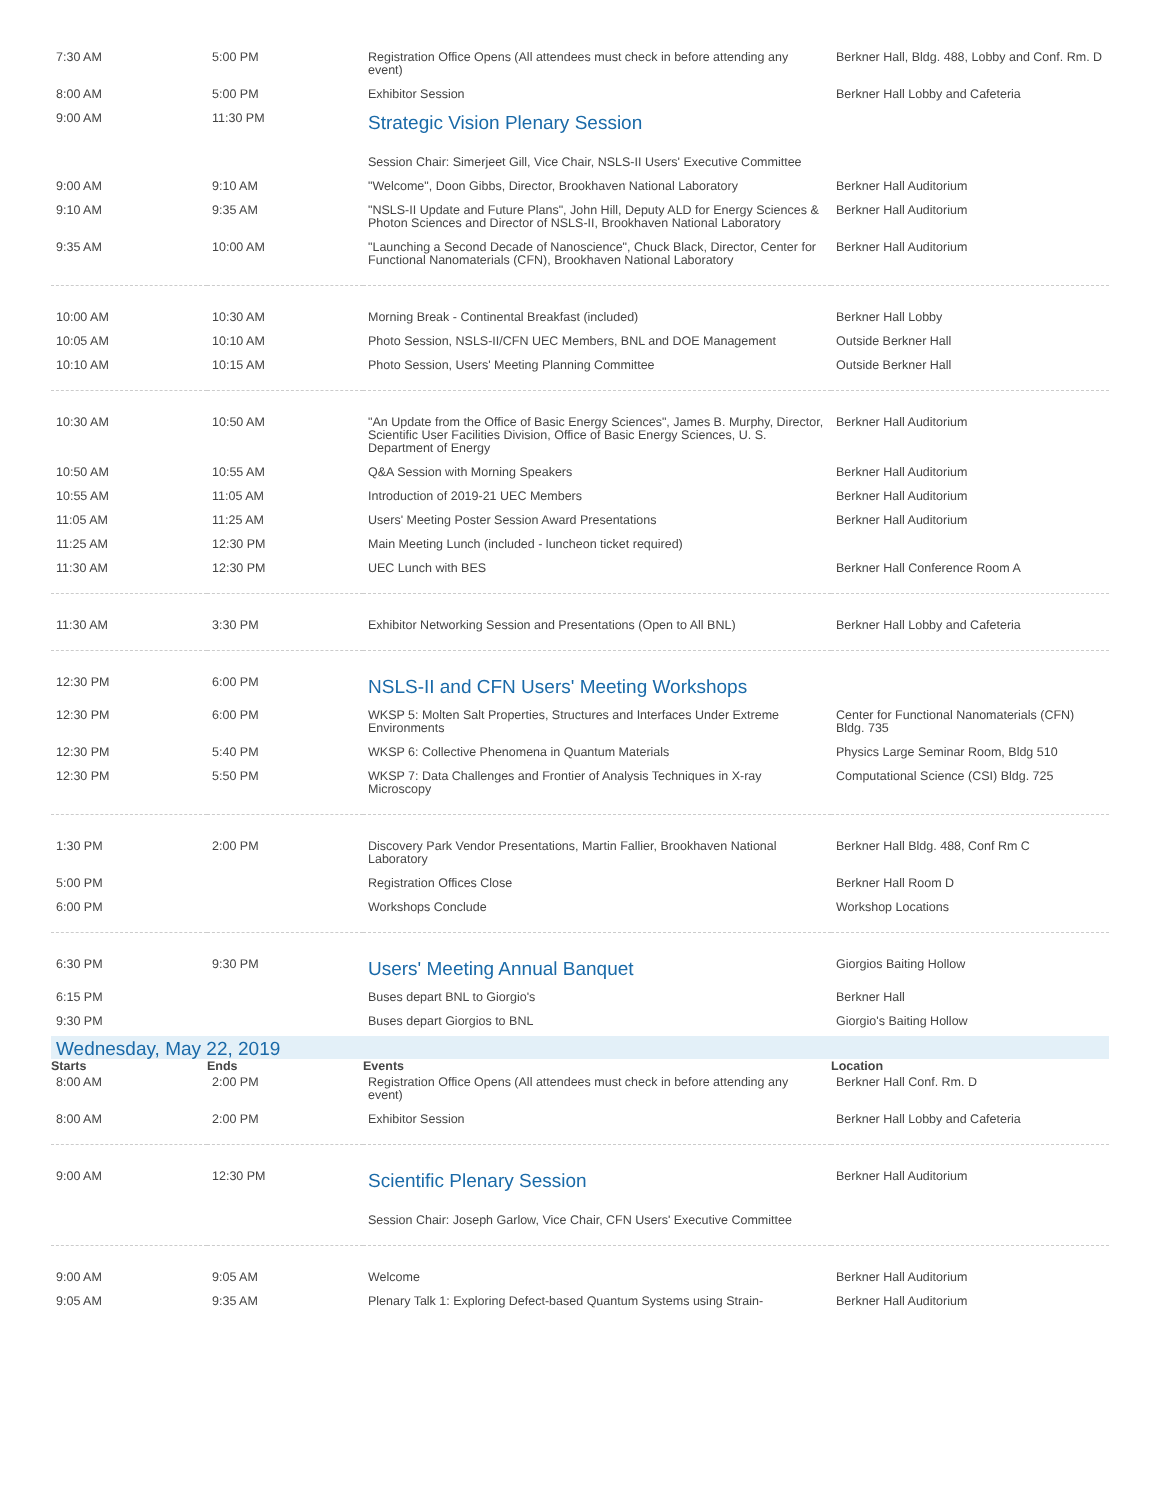| 7:30 AM | 5:00 PM | Registration Office Opens (All attendees must check in before attending any event) | Berkner Hall, Bldg. 488, Lobby and Conf. Rm. D |
| 8:00 AM | 5:00 PM | Exhibitor Session | Berkner Hall Lobby and Cafeteria |
| 9:00 AM | 11:30 PM | Strategic Vision Plenary Session | |
| | | Session Chair: Simerjeet Gill, Vice Chair, NSLS-II Users' Executive Committee | |
| 9:00 AM | 9:10 AM | "Welcome", Doon Gibbs, Director, Brookhaven National Laboratory | Berkner Hall Auditorium |
| 9:10 AM | 9:35 AM | "NSLS-II Update and Future Plans", John Hill, Deputy ALD for Energy Sciences & Photon Sciences and Director of NSLS-II, Brookhaven National Laboratory | Berkner Hall Auditorium |
| 9:35 AM | 10:00 AM | "Launching a Second Decade of Nanoscience", Chuck Black, Director, Center for Functional Nanomaterials (CFN), Brookhaven National Laboratory | Berkner Hall Auditorium |
| 10:00 AM | 10:30 AM | Morning Break - Continental Breakfast (included) | Berkner Hall Lobby |
| 10:05 AM | 10:10 AM | Photo Session, NSLS-II/CFN UEC Members, BNL and DOE Management | Outside Berkner Hall |
| 10:10 AM | 10:15 AM | Photo Session, Users' Meeting Planning Committee | Outside Berkner Hall |
| 10:30 AM | 10:50 AM | "An Update from the Office of Basic Energy Sciences", James B. Murphy, Director, Scientific User Facilities Division, Office of Basic Energy Sciences, U. S. Department of Energy | Berkner Hall Auditorium |
| 10:50 AM | 10:55 AM | Q&A Session with Morning Speakers | Berkner Hall Auditorium |
| 10:55 AM | 11:05 AM | Introduction of 2019-21 UEC Members | Berkner Hall Auditorium |
| 11:05 AM | 11:25 AM | Users' Meeting Poster Session Award Presentations | Berkner Hall Auditorium |
| 11:25 AM | 12:30 PM | Main Meeting Lunch (included - luncheon ticket required) | |
| 11:30 AM | 12:30 PM | UEC Lunch with BES | Berkner Hall Conference Room A |
| 11:30 AM | 3:30 PM | Exhibitor Networking Session and Presentations (Open to All BNL) | Berkner Hall Lobby and Cafeteria |
| 12:30 PM | 6:00 PM | NSLS-II and CFN Users' Meeting Workshops | |
| 12:30 PM | 6:00 PM | WKSP 5: Molten Salt Properties, Structures and Interfaces Under Extreme Environments | Center for Functional Nanomaterials (CFN) Bldg. 735 |
| 12:30 PM | 5:40 PM | WKSP 6: Collective Phenomena in Quantum Materials | Physics Large Seminar Room, Bldg 510 |
| 12:30 PM | 5:50 PM | WKSP 7: Data Challenges and Frontier of Analysis Techniques in X-ray Microscopy | Computational Science (CSI) Bldg. 725 |
| 1:30 PM | 2:00 PM | Discovery Park Vendor Presentations, Martin Fallier, Brookhaven National Laboratory | Berkner Hall Bldg. 488, Conf Rm C |
| 5:00 PM | | Registration Offices Close | Berkner Hall Room D |
| 6:00 PM | | Workshops Conclude | Workshop Locations |
| 6:30 PM | 9:30 PM | Users' Meeting Annual Banquet | Giorgios Baiting Hollow |
| 6:15 PM | | Buses depart BNL to Giorgio's | Berkner Hall |
| 9:30 PM | | Buses depart Giorgios to BNL | Giorgio's Baiting Hollow |
| Wednesday, May 22, 2019 | | | |
| Starts | Ends | Events | Location |
| 8:00 AM | 2:00 PM | Registration Office Opens (All attendees must check in before attending any event) | Berkner Hall Conf. Rm. D |
| 8:00 AM | 2:00 PM | Exhibitor Session | Berkner Hall Lobby and Cafeteria |
| 9:00 AM | 12:30 PM | Scientific Plenary Session | Berkner Hall Auditorium |
| | | Session Chair: Joseph Garlow, Vice Chair, CFN Users' Executive Committee | |
| 9:00 AM | 9:05 AM | Welcome | Berkner Hall Auditorium |
| 9:05 AM | 9:35 AM | Plenary Talk 1: Exploring Defect-based Quantum Systems using Strain- | Berkner Hall Auditorium |